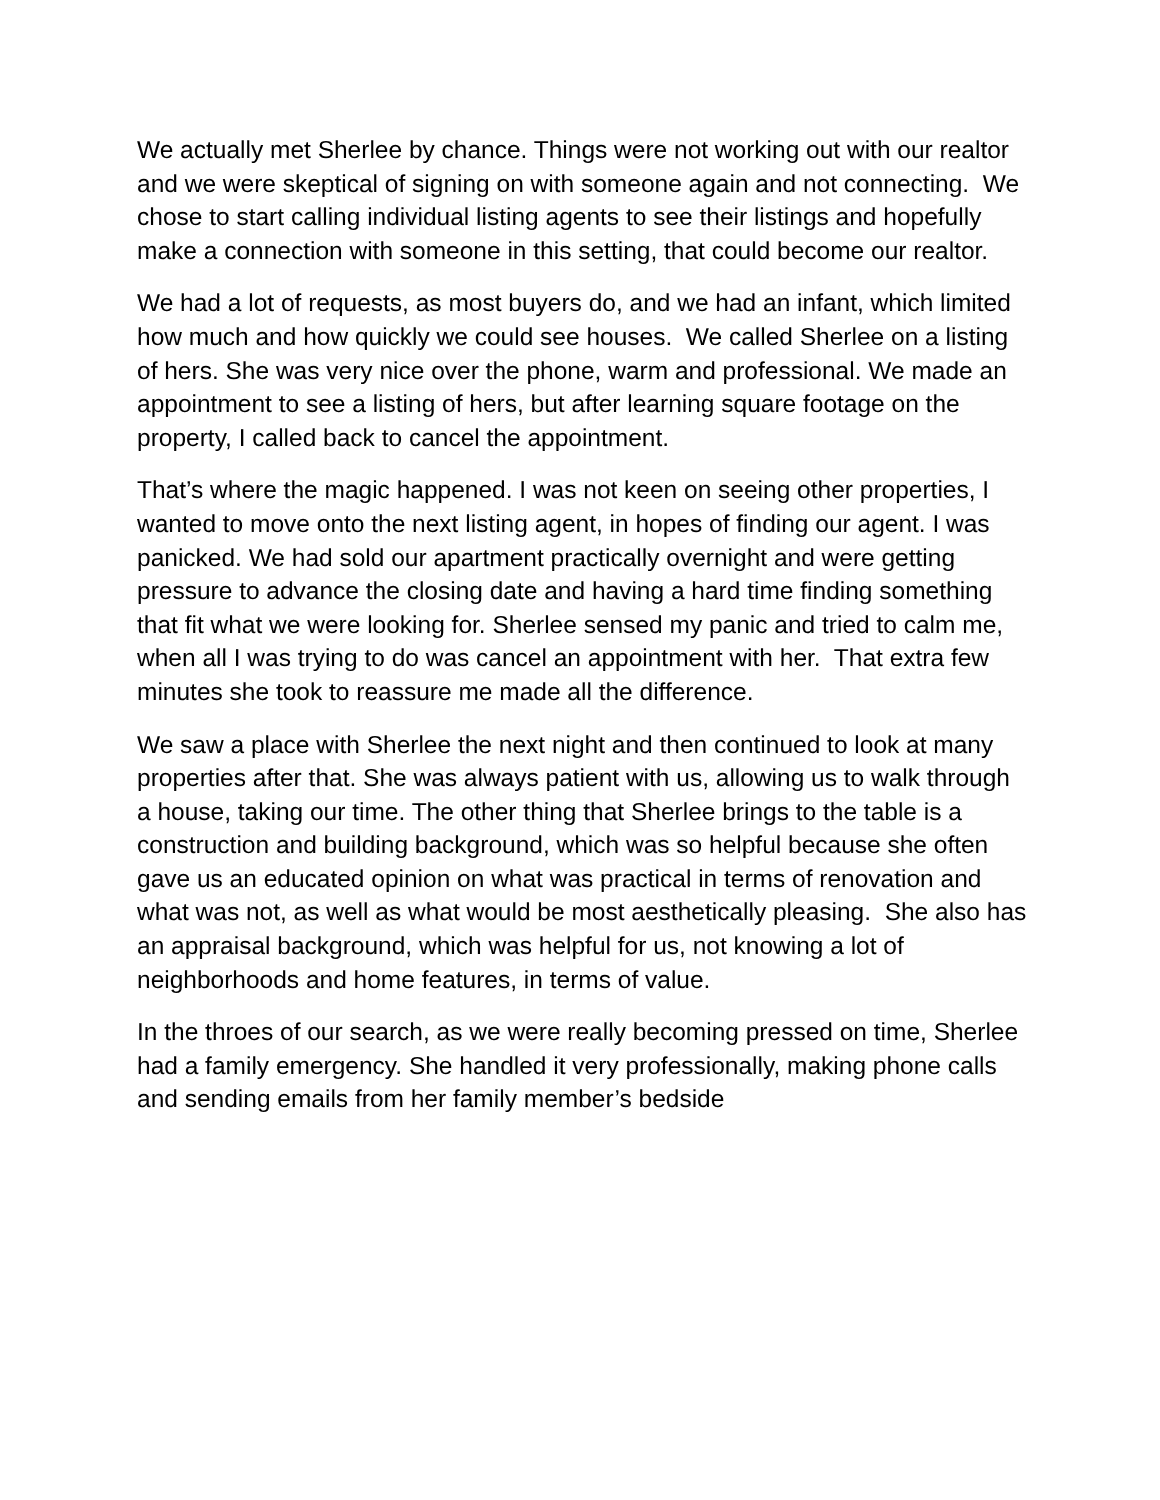We actually met Sherlee by chance. Things were not working out with our realtor and we were skeptical of signing on with someone again and not connecting. We chose to start calling individual listing agents to see their listings and hopefully make a connection with someone in this setting, that could become our realtor.
We had a lot of requests, as most buyers do, and we had an infant, which limited how much and how quickly we could see houses. We called Sherlee on a listing of hers. She was very nice over the phone, warm and professional. We made an appointment to see a listing of hers, but after learning square footage on the property, I called back to cancel the appointment.
That’s where the magic happened. I was not keen on seeing other properties, I wanted to move onto the next listing agent, in hopes of finding our agent. I was panicked. We had sold our apartment practically overnight and were getting pressure to advance the closing date and having a hard time finding something that fit what we were looking for. Sherlee sensed my panic and tried to calm me, when all I was trying to do was cancel an appointment with her. That extra few minutes she took to reassure me made all the difference.
We saw a place with Sherlee the next night and then continued to look at many properties after that. She was always patient with us, allowing us to walk through a house, taking our time. The other thing that Sherlee brings to the table is a construction and building background, which was so helpful because she often gave us an educated opinion on what was practical in terms of renovation and what was not, as well as what would be most aesthetically pleasing. She also has an appraisal background, which was helpful for us, not knowing a lot of neighborhoods and home features, in terms of value.
In the throes of our search, as we were really becoming pressed on time, Sherlee had a family emergency. She handled it very professionally, making phone calls and sending emails from her family member’s bedside